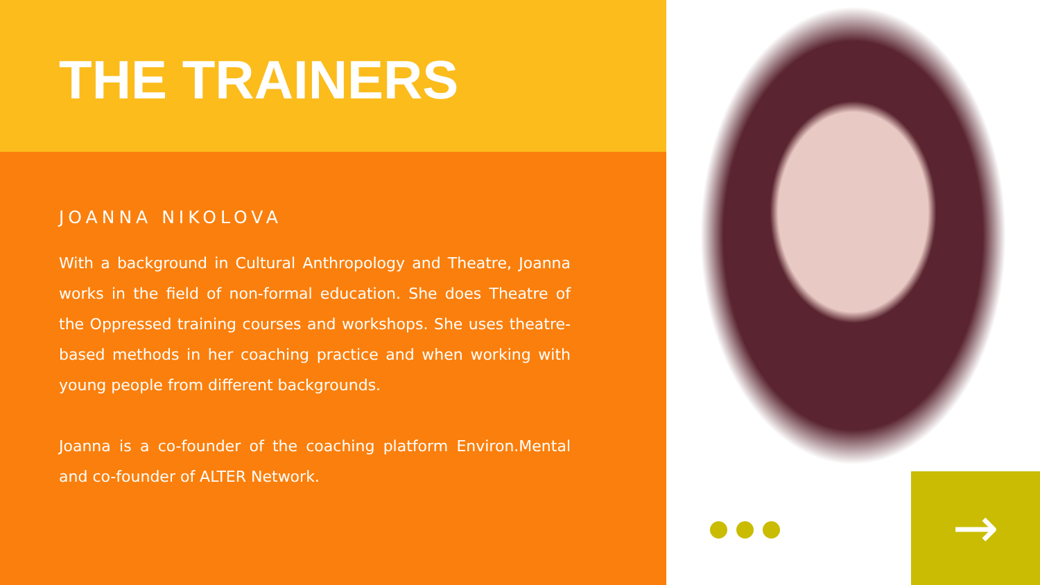THE TRAINERS
JOANNA NIKOLOVA
With a background in Cultural Anthropology and Theatre, Joanna works in the field of non-formal education. She does Theatre of the Oppressed training courses and workshops. She uses theatre-based methods in her coaching practice and when working with young people from different backgrounds.
Joanna is a co-founder of the coaching platform Environ.Mental and co-founder of ALTER Network.
→